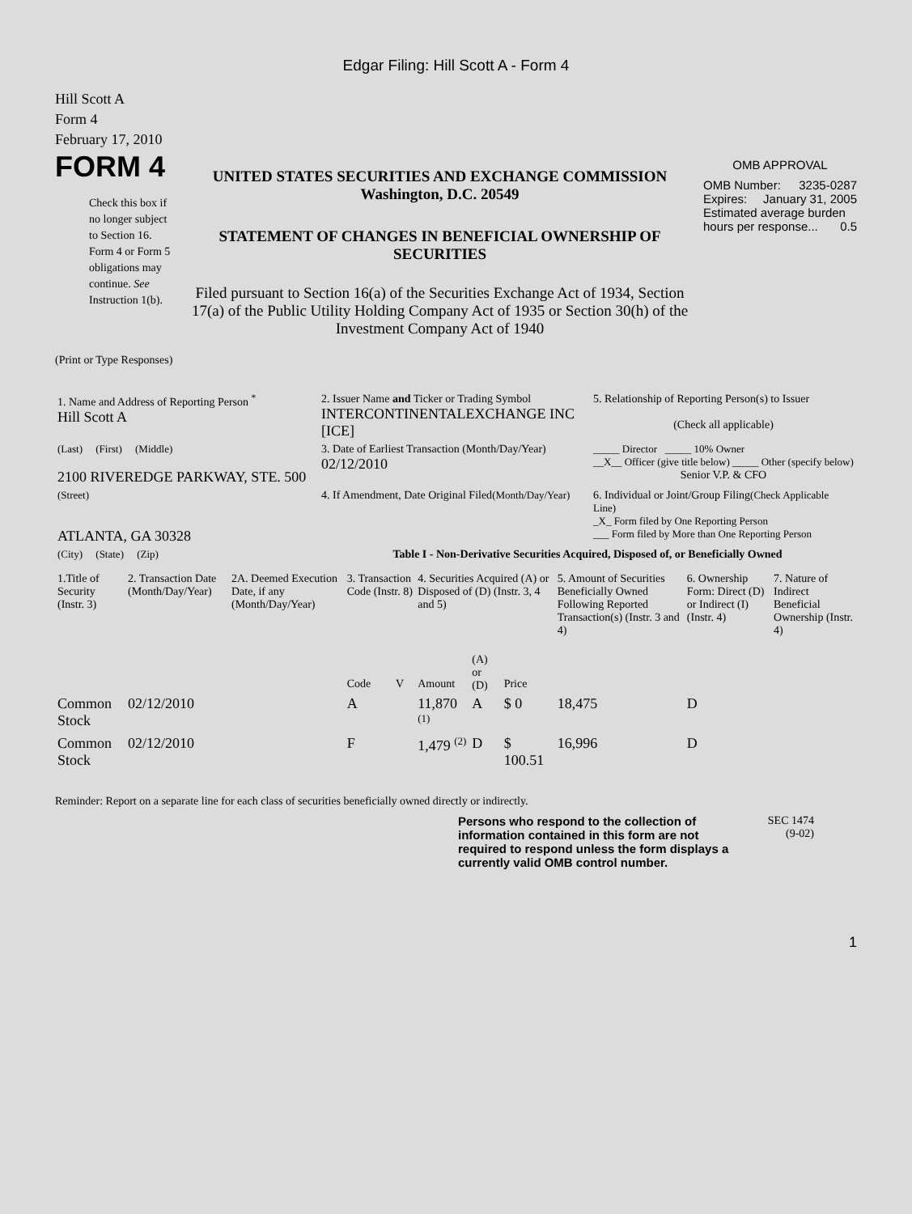Edgar Filing: Hill Scott A - Form 4
Hill Scott A
Form 4
February 17, 2010
FORM 4
Check this box if no longer subject to Section 16. Form 4 or Form 5 obligations may continue. See Instruction 1(b).
UNITED STATES SECURITIES AND EXCHANGE COMMISSION
Washington, D.C. 20549
STATEMENT OF CHANGES IN BENEFICIAL OWNERSHIP OF SECURITIES
Filed pursuant to Section 16(a) of the Securities Exchange Act of 1934, Section 17(a) of the Public Utility Holding Company Act of 1935 or Section 30(h) of the Investment Company Act of 1940
OMB APPROVAL
OMB Number: 3235-0287
Expires: January 31, 2005
Estimated average burden hours per response... 0.5
(Print or Type Responses)
| 1. Name and Address of Reporting Person <sup>*</sup> Hill Scott A | 2. Issuer Name and Ticker or Trading Symbol INTERCONTINENTALEXCHANGE INC [ICE] | 5. Relationship of Reporting Person(s) to Issuer (Check all applicable) |
| (Last) (First) (Middle) 2100 RIVEREDGE PARKWAY, STE. 500 | 3. Date of Earliest Transaction (Month/Day/Year) 02/12/2010 | _____ Director _____ 10% Owner __X__ Officer (give title below) _____ Other (specify below) Senior V.P. & CFO |
| (Street) ATLANTA, GA 30328 | 4. If Amendment, Date Original Filed (Month/Day/Year) | 6. Individual or Joint/Group Filing (Check Applicable Line) _X_ Form filed by One Reporting Person ___ Form filed by More than One Reporting Person |
| (City) (State) (Zip) | Table I - Non-Derivative Securities Acquired, Disposed of, or Beneficially Owned | |
| 1.Title of Security (Instr. 3) | 2. Transaction Date (Month/Day/Year) | 2A. Deemed Execution Date, if any (Month/Day/Year) | 3. Transaction Code (Instr. 8) | | 4. Securities Acquired (A) or Disposed of (D) (Instr. 3, 4 and 5) | | | 5. Amount of Securities Beneficially Owned Following Reported Transaction(s) (Instr. 3 and 4) | 6. Ownership Form: Direct (D) or Indirect (I) (Instr. 4) | 7. Nature of Indirect Beneficial Ownership (Instr. 4) |
| --- | --- | --- | --- | --- | --- | --- | --- | --- | --- | --- |
| | | | Code | V | Amount | (A) or (D) | Price | | | |
| Common Stock | 02/12/2010 | | A | | 11,870 <sup>(1)</sup> | A | $ 0 | 18,475 | D | |
| Common Stock | 02/12/2010 | | F | | 1,479 <sup>(2)</sup> | D | $ 100.51 | 16,996 | D | |
Reminder: Report on a separate line for each class of securities beneficially owned directly or indirectly.
Persons who respond to the collection of information contained in this form are not required to respond unless the form displays a currently valid OMB control number.
SEC 1474
(9-02)
1